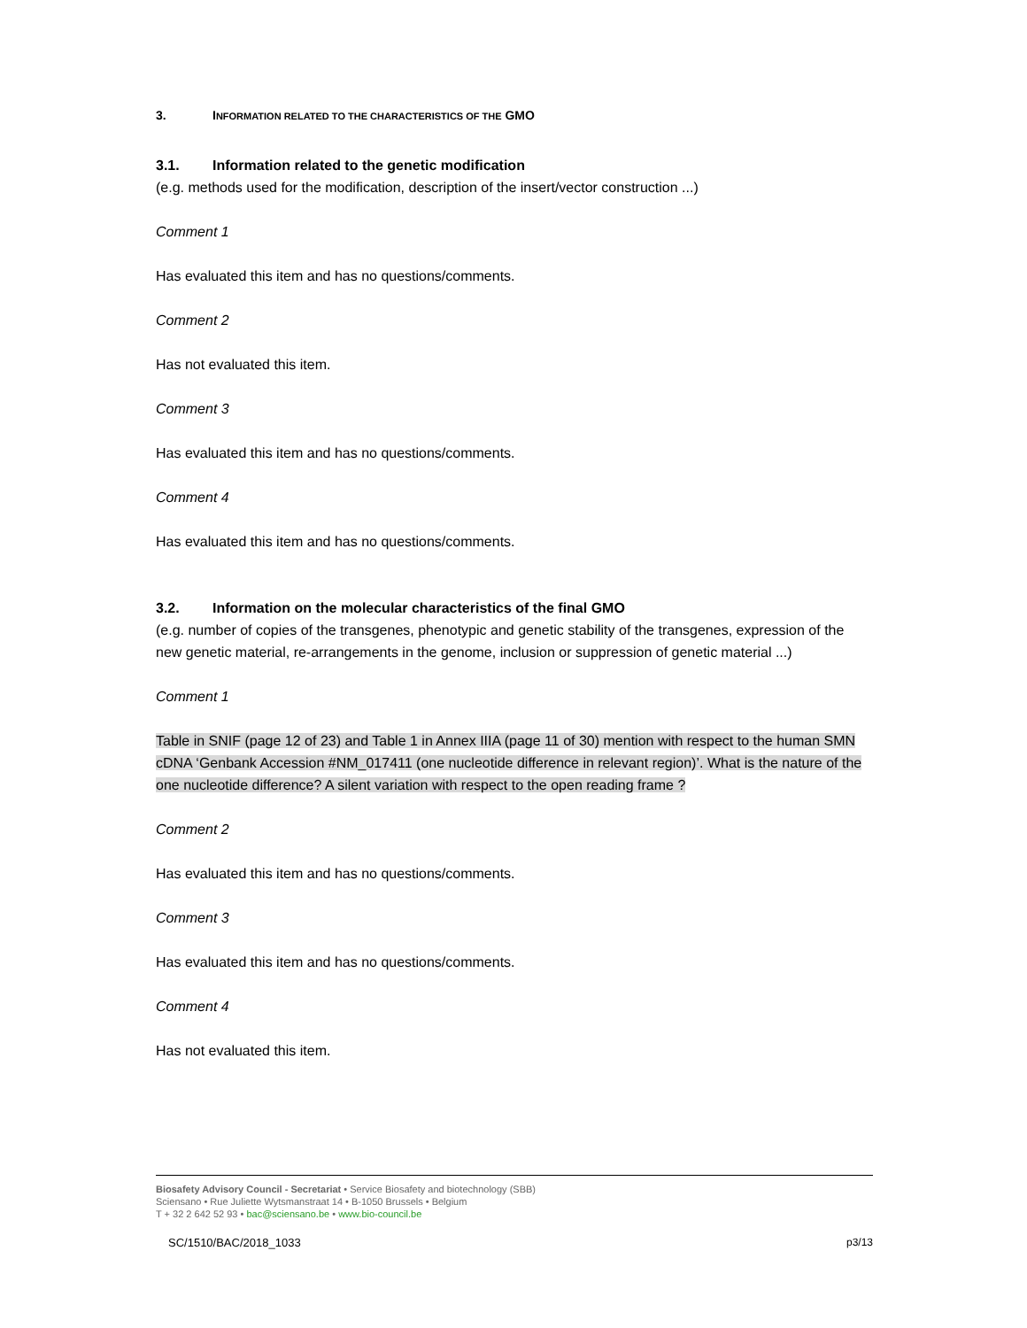3. INFORMATION RELATED TO THE CHARACTERISTICS OF THE GMO
3.1. Information related to the genetic modification
(e.g. methods used for the modification, description of the insert/vector construction ...)
Comment 1
Has evaluated this item and has no questions/comments.
Comment 2
Has not evaluated this item.
Comment 3
Has evaluated this item and has no questions/comments.
Comment 4
Has evaluated this item and has no questions/comments.
3.2. Information on the molecular characteristics of the final GMO
(e.g. number of copies of the transgenes, phenotypic and genetic stability of the transgenes, expression of the new genetic material, re-arrangements in the genome, inclusion or suppression of genetic material ...)
Comment 1
Table in SNIF (page 12 of 23) and Table 1 in Annex IIIA (page 11 of 30) mention with respect to the human SMN cDNA ‘Genbank Accession #NM_017411 (one nucleotide difference in relevant region)’. What is the nature of the one nucleotide difference? A silent variation with respect to the open reading frame ?
Comment 2
Has evaluated this item and has no questions/comments.
Comment 3
Has evaluated this item and has no questions/comments.
Comment 4
Has not evaluated this item.
Biosafety Advisory Council - Secretariat • Service Biosafety and biotechnology (SBB)
Sciensano • Rue Juliette Wytsmanstraat 14 • B-1050 Brussels • Belgium
T + 32 2 642 52 93 • bac@sciensano.be • www.bio-council.be
SC/1510/BAC/2018_1033 p3/13